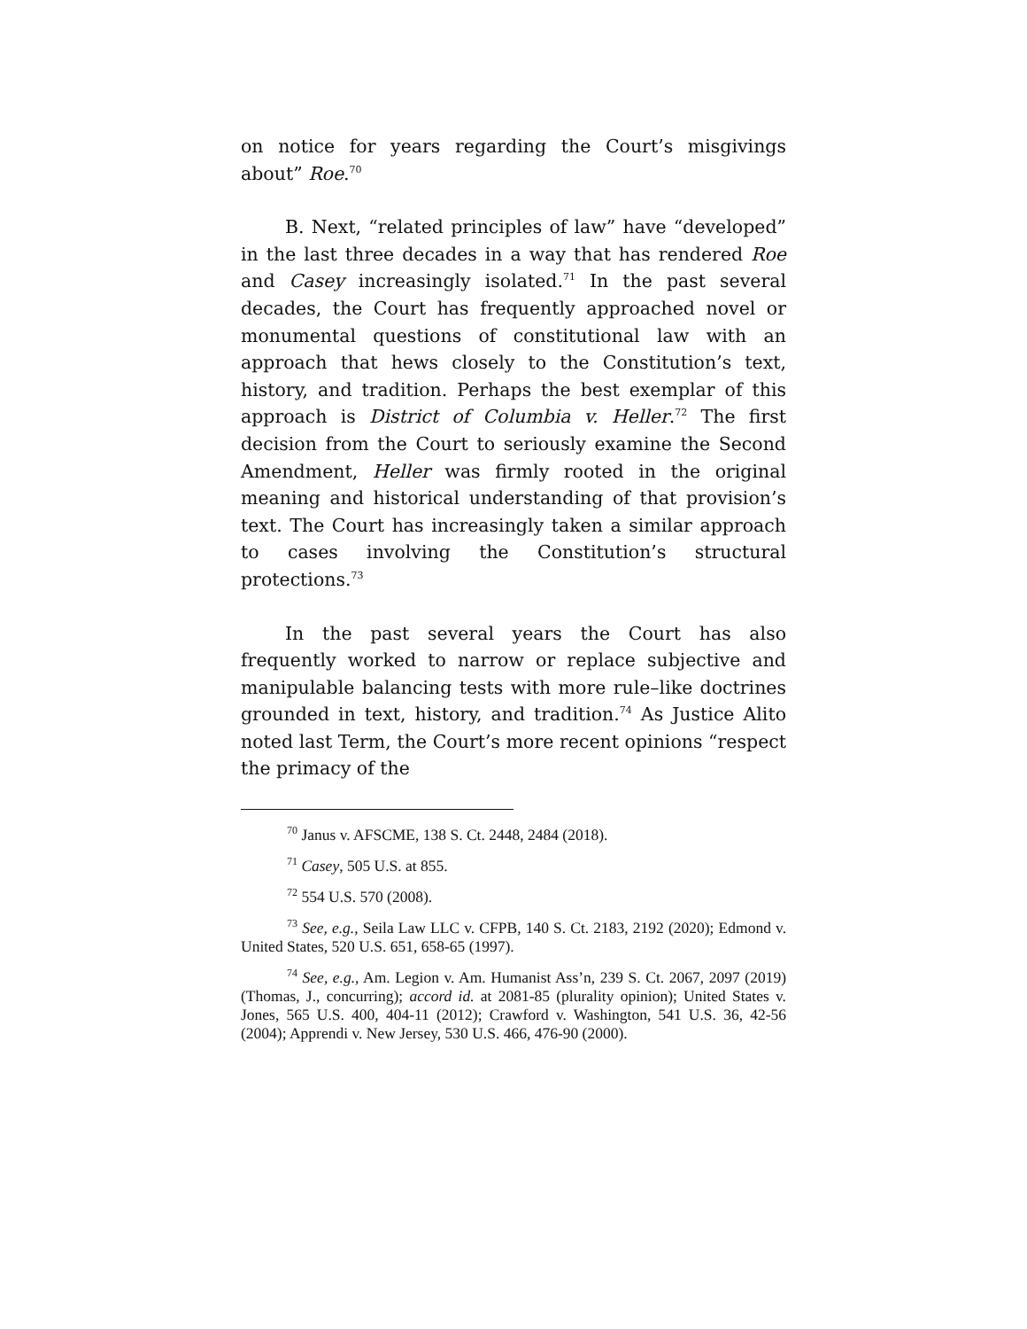on notice for years regarding the Court’s misgivings about” Roe.<sup>70</sup>
B. Next, “related principles of law” have “developed” in the last three decades in a way that has rendered Roe and Casey increasingly isolated.<sup>71</sup> In the past several decades, the Court has frequently approached novel or monumental questions of constitutional law with an approach that hews closely to the Constitution’s text, history, and tradition. Perhaps the best exemplar of this approach is District of Columbia v. Heller.<sup>72</sup> The first decision from the Court to seriously examine the Second Amendment, Heller was firmly rooted in the original meaning and historical understanding of that provision’s text. The Court has increasingly taken a similar approach to cases involving the Constitution’s structural protections.<sup>73</sup>
In the past several years the Court has also frequently worked to narrow or replace subjective and manipulable balancing tests with more rule–like doctrines grounded in text, history, and tradition.<sup>74</sup> As Justice Alito noted last Term, the Court’s more recent opinions “respect the primacy of the
<sup>70</sup> Janus v. AFSCME, 138 S. Ct. 2448, 2484 (2018).
<sup>71</sup> Casey, 505 U.S. at 855.
<sup>72</sup> 554 U.S. 570 (2008).
<sup>73</sup> See, e.g., Seila Law LLC v. CFPB, 140 S. Ct. 2183, 2192 (2020); Edmond v. United States, 520 U.S. 651, 658-65 (1997).
<sup>74</sup> See, e.g., Am. Legion v. Am. Humanist Ass’n, 239 S. Ct. 2067, 2097 (2019) (Thomas, J., concurring); accord id. at 2081-85 (plurality opinion); United States v. Jones, 565 U.S. 400, 404-11 (2012); Crawford v. Washington, 541 U.S. 36, 42-56 (2004); Apprendi v. New Jersey, 530 U.S. 466, 476-90 (2000).